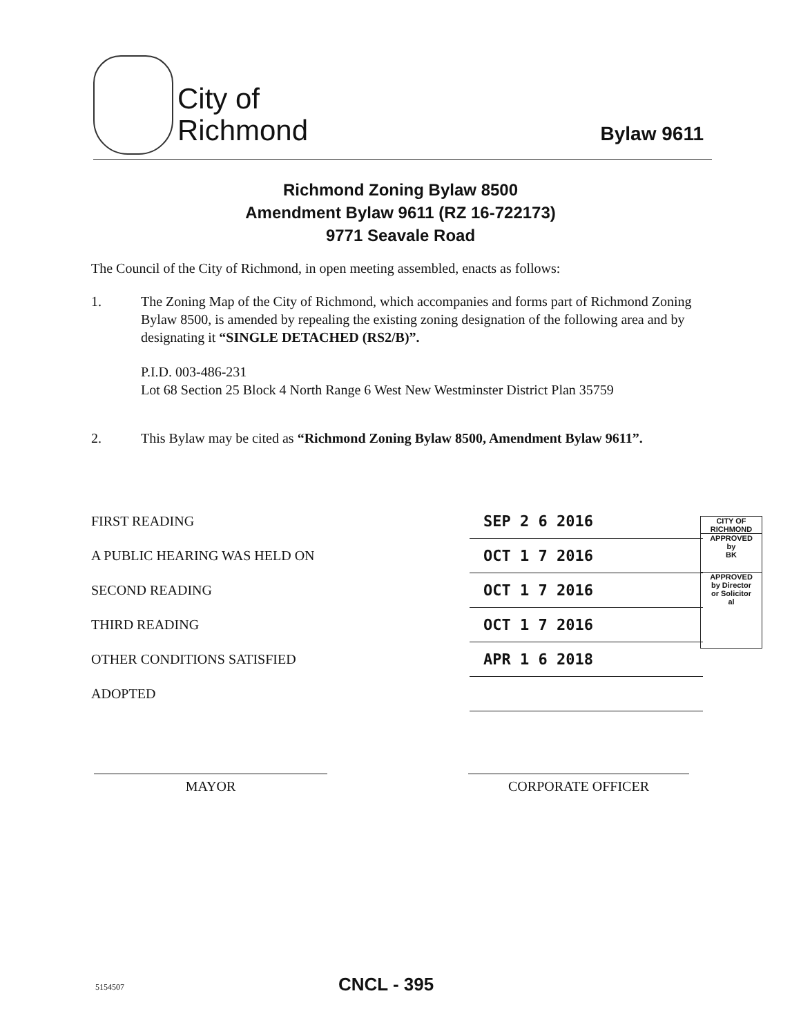City of
Richmond
Bylaw 9611
Richmond Zoning Bylaw 8500
Amendment Bylaw 9611 (RZ 16-722173)
9771 Seavale Road
The Council of the City of Richmond, in open meeting assembled, enacts as follows:
1. The Zoning Map of the City of Richmond, which accompanies and forms part of Richmond Zoning Bylaw 8500, is amended by repealing the existing zoning designation of the following area and by designating it “SINGLE DETACHED (RS2/B)”.
P.I.D. 003-486-231
Lot 68 Section 25 Block 4 North Range 6 West New Westminster District Plan 35759
2. This Bylaw may be cited as “Richmond Zoning Bylaw 8500, Amendment Bylaw 9611”.
| FIRST READING | SEP 2 6 2016 |
| A PUBLIC HEARING WAS HELD ON | OCT 1 7 2016 |
| SECOND READING | OCT 1 7 2016 |
| THIRD READING | OCT 1 7 2016 |
| OTHER CONDITIONS SATISFIED | APR 1 6 2018 |
| ADOPTED | |
CITY OF
RICHMOND
APPROVED
by
BK
APPROVED
by Director
or Solicitor
al
MAYOR CORPORATE OFFICER
5154507 CNCL - 395